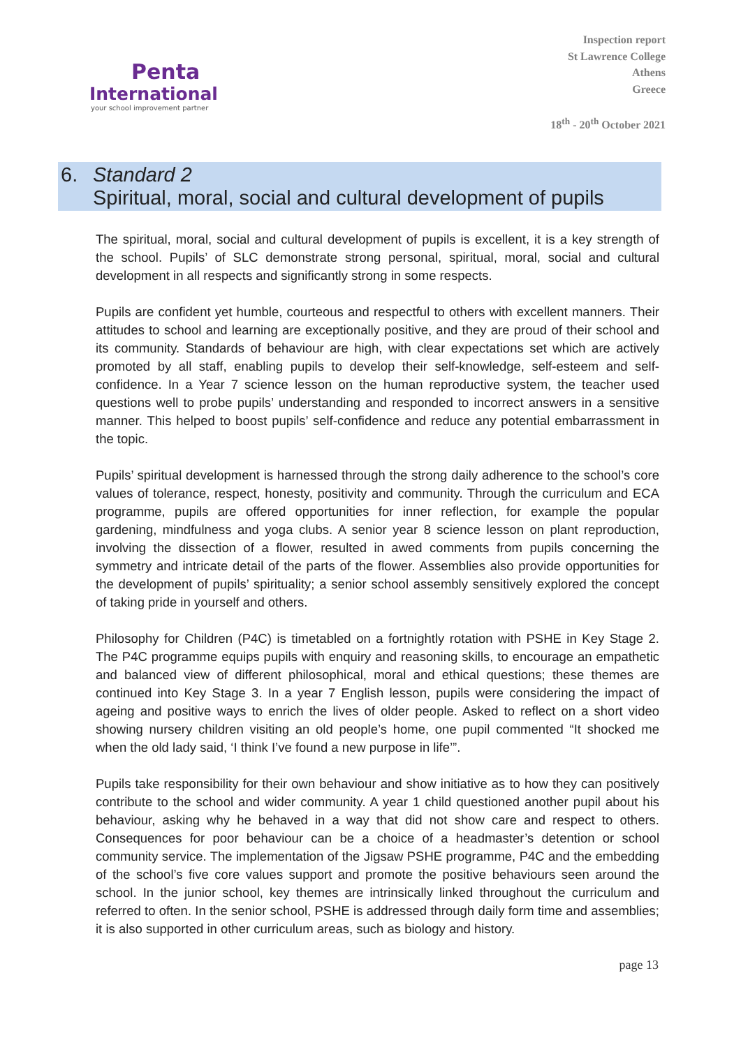Penta
International
your school improvement partner
Inspection report
St Lawrence College
Athens
Greece
18<sup>th</sup> - 20<sup>th</sup> October 2021
6. Standard 2
Spiritual, moral, social and cultural development of pupils
The spiritual, moral, social and cultural development of pupils is excellent, it is a key strength of the school. Pupils’ of SLC demonstrate strong personal, spiritual, moral, social and cultural development in all respects and significantly strong in some respects.
Pupils are confident yet humble, courteous and respectful to others with excellent manners. Their attitudes to school and learning are exceptionally positive, and they are proud of their school and its community. Standards of behaviour are high, with clear expectations set which are actively promoted by all staff, enabling pupils to develop their self-knowledge, self-esteem and self-confidence. In a Year 7 science lesson on the human reproductive system, the teacher used questions well to probe pupils’ understanding and responded to incorrect answers in a sensitive manner. This helped to boost pupils’ self-confidence and reduce any potential embarrassment in the topic.
Pupils’ spiritual development is harnessed through the strong daily adherence to the school’s core values of tolerance, respect, honesty, positivity and community. Through the curriculum and ECA programme, pupils are offered opportunities for inner reflection, for example the popular gardening, mindfulness and yoga clubs. A senior year 8 science lesson on plant reproduction, involving the dissection of a flower, resulted in awed comments from pupils concerning the symmetry and intricate detail of the parts of the flower. Assemblies also provide opportunities for the development of pupils’ spirituality; a senior school assembly sensitively explored the concept of taking pride in yourself and others.
Philosophy for Children (P4C) is timetabled on a fortnightly rotation with PSHE in Key Stage 2. The P4C programme equips pupils with enquiry and reasoning skills, to encourage an empathetic and balanced view of different philosophical, moral and ethical questions; these themes are continued into Key Stage 3. In a year 7 English lesson, pupils were considering the impact of ageing and positive ways to enrich the lives of older people. Asked to reflect on a short video showing nursery children visiting an old people’s home, one pupil commented “It shocked me when the old lady said, ‘I think I’ve found a new purpose in life’”.
Pupils take responsibility for their own behaviour and show initiative as to how they can positively contribute to the school and wider community. A year 1 child questioned another pupil about his behaviour, asking why he behaved in a way that did not show care and respect to others. Consequences for poor behaviour can be a choice of a headmaster’s detention or school community service. The implementation of the Jigsaw PSHE programme, P4C and the embedding of the school’s five core values support and promote the positive behaviours seen around the school. In the junior school, key themes are intrinsically linked throughout the curriculum and referred to often. In the senior school, PSHE is addressed through daily form time and assemblies; it is also supported in other curriculum areas, such as biology and history.
page 13